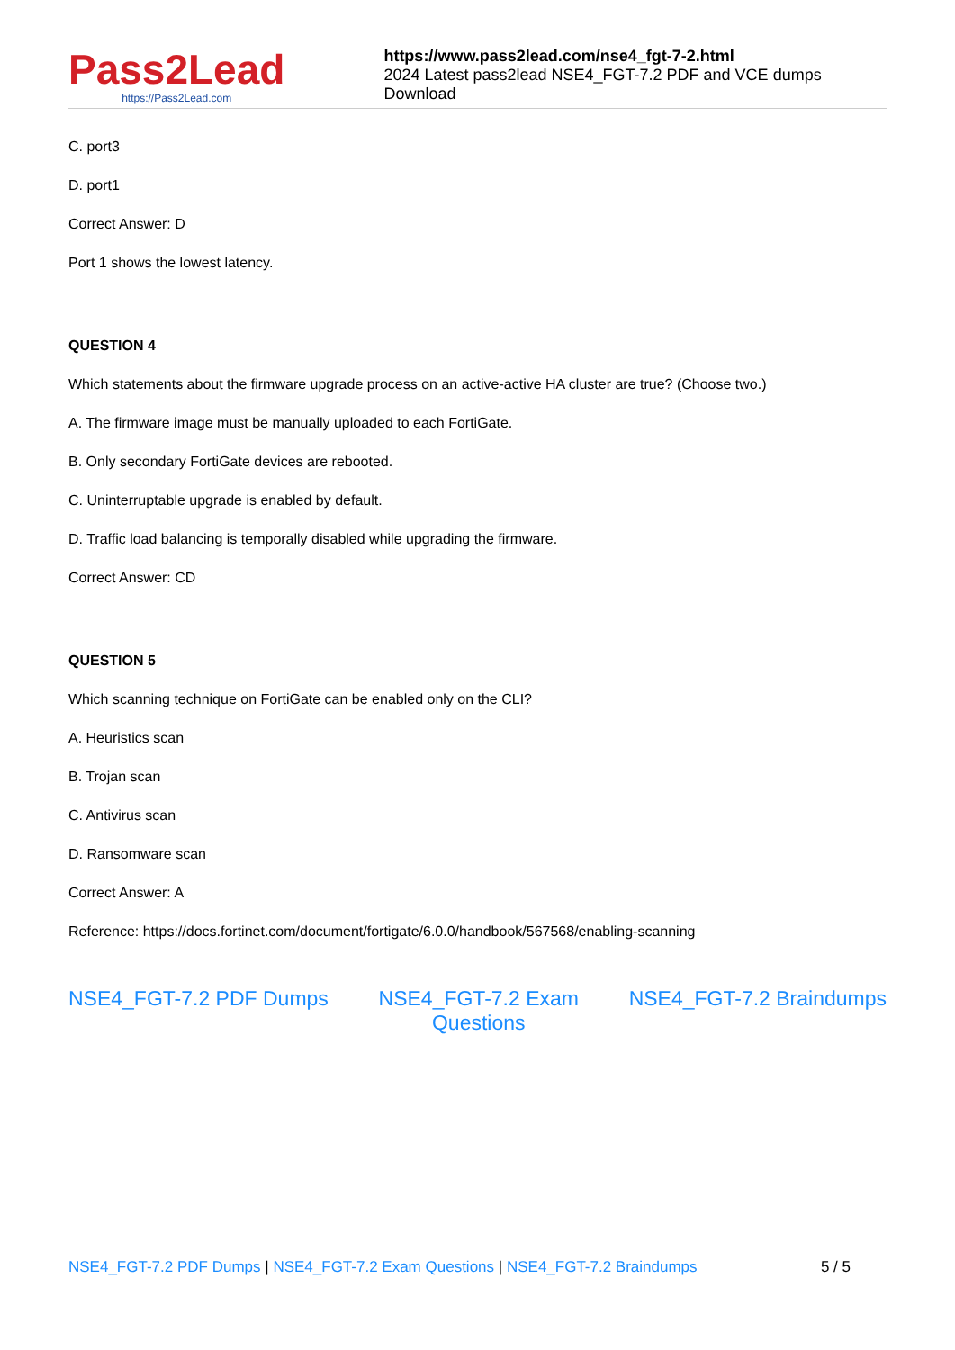Pass2Lead
https://Pass2Lead.com
https://www.pass2lead.com/nse4_fgt-7-2.html
2024 Latest pass2lead NSE4_FGT-7.2 PDF and VCE dumps Download
C. port3
D. port1
Correct Answer: D
Port 1 shows the lowest latency.
QUESTION 4
Which statements about the firmware upgrade process on an active-active HA cluster are true? (Choose two.)
A. The firmware image must be manually uploaded to each FortiGate.
B. Only secondary FortiGate devices are rebooted.
C. Uninterruptable upgrade is enabled by default.
D. Traffic load balancing is temporally disabled while upgrading the firmware.
Correct Answer: CD
QUESTION 5
Which scanning technique on FortiGate can be enabled only on the CLI?
A. Heuristics scan
B. Trojan scan
C. Antivirus scan
D. Ransomware scan
Correct Answer: A
Reference: https://docs.fortinet.com/document/fortigate/6.0.0/handbook/567568/enabling-scanning
NSE4_FGT-7.2 PDF Dumps NSE4_FGT-7.2 Exam
Questions NSE4_FGT-7.2 Braindumps
NSE4_FGT-7.2 PDF Dumps | NSE4_FGT-7.2 Exam Questions | NSE4_FGT-7.2 Braindumps 5 / 5